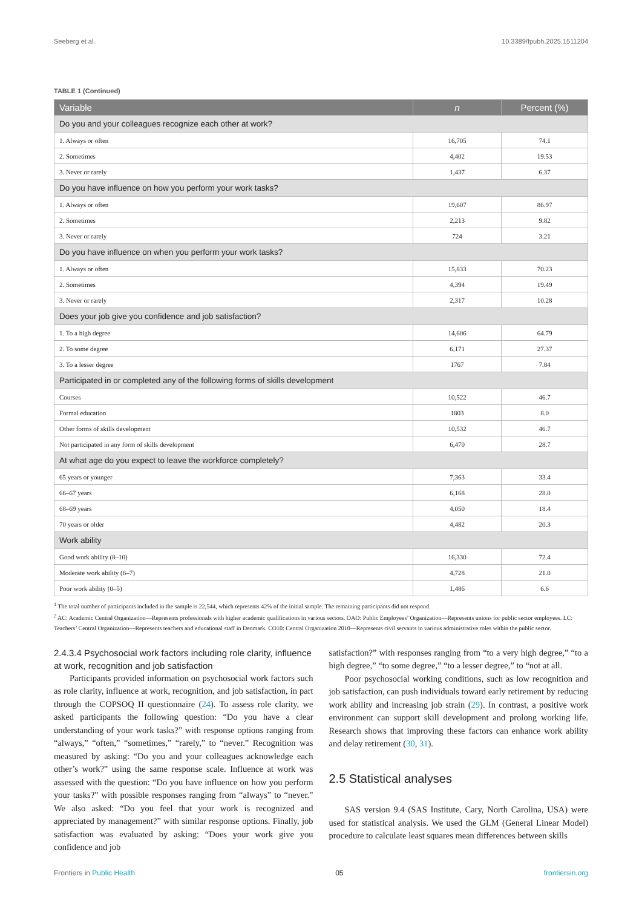Seeberg et al. 10.3389/fpubh.2025.1511204
TABLE 1 (Continued)
| Variable | n | Percent (%) |
| --- | --- | --- |
| Do you and your colleagues recognize each other at work? | | |
| 1. Always or often | 16,705 | 74.1 |
| 2. Sometimes | 4,402 | 19.53 |
| 3. Never or rarely | 1,437 | 6.37 |
| Do you have influence on how you perform your work tasks? | | |
| 1. Always or often | 19,607 | 86.97 |
| 2. Sometimes | 2,213 | 9.82 |
| 3. Never or rarely | 724 | 3.21 |
| Do you have influence on when you perform your work tasks? | | |
| 1. Always or often | 15,833 | 70.23 |
| 2. Sometimes | 4,394 | 19.49 |
| 3. Never or rarely | 2,317 | 10.28 |
| Does your job give you confidence and job satisfaction? | | |
| 1. To a high degree | 14,606 | 64.79 |
| 2. To some degree | 6,171 | 27.37 |
| 3. To a lesser degree | 1767 | 7.84 |
| Participated in or completed any of the following forms of skills development | | |
| Courses | 10,522 | 46.7 |
| Formal education | 1803 | 8.0 |
| Other forms of skills development | 10,532 | 46.7 |
| Not participated in any form of skills development | 6,470 | 28.7 |
| At what age do you expect to leave the workforce completely? | | |
| 65 years or younger | 7,363 | 33.4 |
| 66–67 years | 6,168 | 28.0 |
| 68–69 years | 4,050 | 18.4 |
| 70 years or older | 4,482 | 20.3 |
| Work ability | | |
| Good work ability (8–10) | 16,330 | 72.4 |
| Moderate work ability (6–7) | 4,728 | 21.0 |
| Poor work ability (0–5) | 1,486 | 6.6 |
<sup>1</sup> The total number of participants included in the sample is 22,544, which represents 42% of the initial sample. The remaining participants did not respond.
<sup>2</sup> AC: Academic Central Organization—Represents professionals with higher academic qualifications in various sectors. OAO: Public Employees’ Organization—Represents unions for public sector employees. LC: Teachers’ Central Organization—Represents teachers and educational staff in Denmark. CO10: Central Organization 2010—Represents civil servants in various administrative roles within the public sector.
2.4.3.4 Psychosocial work factors including role clarity, influence at work, recognition and job satisfaction
Participants provided information on psychosocial work factors such as role clarity, influence at work, recognition, and job satisfaction, in part through the COPSOQ II questionnaire (24). To assess role clarity, we asked participants the following question: “Do you have a clear understanding of your work tasks?” with response options ranging from “always,” “often,” “sometimes,” “rarely,” to “never.” Recognition was measured by asking: “Do you and your colleagues acknowledge each other’s work?” using the same response scale. Influence at work was assessed with the question: “Do you have influence on how you perform your tasks?” with possible responses ranging from “always” to “never.” We also asked: “Do you feel that your work is recognized and appreciated by management?” with similar response options. Finally, job satisfaction was evaluated by asking: “Does your work give you confidence and job
satisfaction?” with responses ranging from “to a very high degree,” “to a high degree,” “to some degree,” “to a lesser degree,” to “not at all.
Poor psychosocial working conditions, such as low recognition and job satisfaction, can push individuals toward early retirement by reducing work ability and increasing job strain (29). In contrast, a positive work environment can support skill development and prolong working life. Research shows that improving these factors can enhance work ability and delay retirement (30, 31).
2.5 Statistical analyses
SAS version 9.4 (SAS Institute, Cary, North Carolina, USA) were used for statistical analysis. We used the GLM (General Linear Model) procedure to calculate least squares mean differences between skills
Frontiers in Public Health 05 frontiersin.org